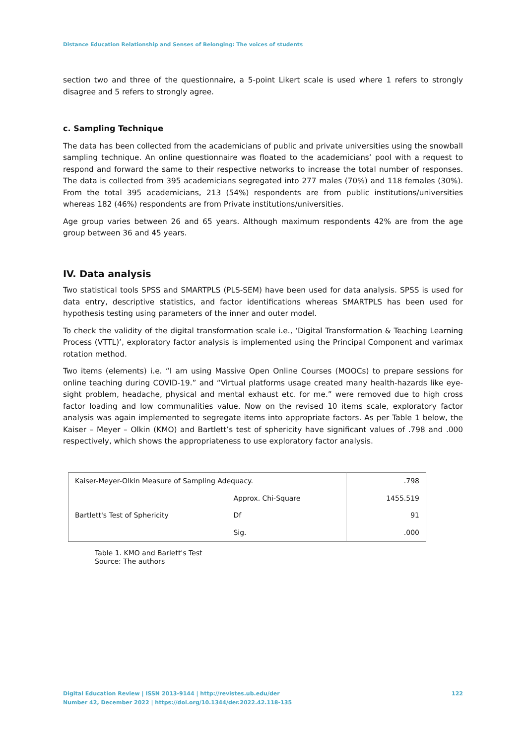Distance Education Relationship and Senses of Belonging: The voices of students
section two and three of the questionnaire, a 5-point Likert scale is used where 1 refers to strongly disagree and 5 refers to strongly agree.
c. Sampling Technique
The data has been collected from the academicians of public and private universities using the snowball sampling technique. An online questionnaire was floated to the academicians’ pool with a request to respond and forward the same to their respective networks to increase the total number of responses. The data is collected from 395 academicians segregated into 277 males (70%) and 118 females (30%). From the total 395 academicians, 213 (54%) respondents are from public institutions/universities whereas 182 (46%) respondents are from Private institutions/universities.
Age group varies between 26 and 65 years. Although maximum respondents 42% are from the age group between 36 and 45 years.
IV. Data analysis
Two statistical tools SPSS and SMARTPLS (PLS-SEM) have been used for data analysis. SPSS is used for data entry, descriptive statistics, and factor identifications whereas SMARTPLS has been used for hypothesis testing using parameters of the inner and outer model.
To check the validity of the digital transformation scale i.e., ‘Digital Transformation & Teaching Learning Process (VTTL)’, exploratory factor analysis is implemented using the Principal Component and varimax rotation method.
Two items (elements) i.e. “I am using Massive Open Online Courses (MOOCs) to prepare sessions for online teaching during COVID-19.” and “Virtual platforms usage created many health-hazards like eye-sight problem, headache, physical and mental exhaust etc. for me.” were removed due to high cross factor loading and low communalities value. Now on the revised 10 items scale, exploratory factor analysis was again implemented to segregate items into appropriate factors. As per Table 1 below, the Kaiser – Meyer – Olkin (KMO) and Bartlett’s test of sphericity have significant values of .798 and .000 respectively, which shows the appropriateness to use exploratory factor analysis.
| Kaiser-Meyer-Olkin Measure of Sampling Adequacy. | | .798 |
| Bartlett's Test of Sphericity | Approx. Chi-Square | 1455.519 |
| | Df | 91 |
| | Sig. | .000 |
Table 1. KMO and Barlett's Test
Source: The authors
Digital Education Review | ISSN 2013-9144 | http://revistes.ub.edu/der 122
Number 42, December 2022 | https://doi.org/10.1344/der.2022.42.118-135